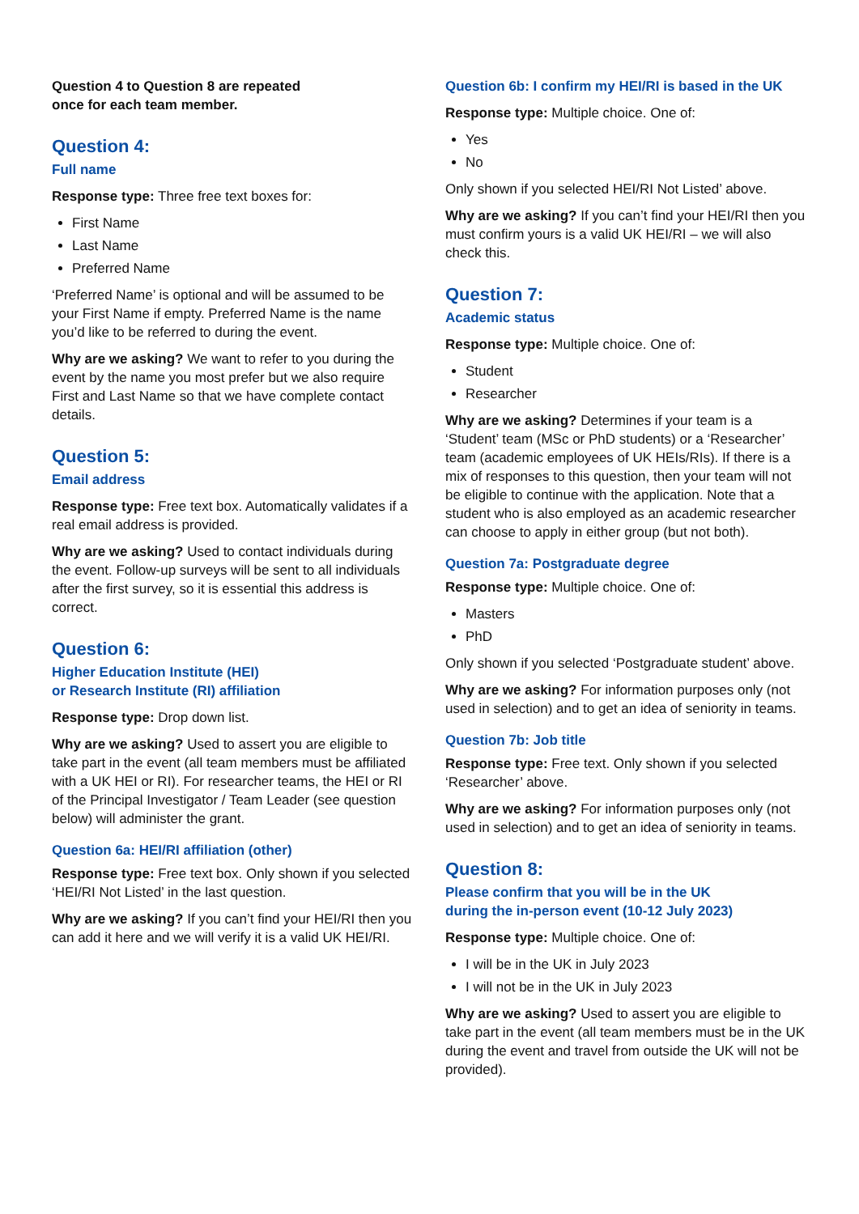Question 4 to Question 8 are repeated
once for each team member.
Question 4:
Full name
Response type: Three free text boxes for:
First Name
Last Name
Preferred Name
‘Preferred Name’ is optional and will be assumed to be your First Name if empty. Preferred Name is the name you’d like to be referred to during the event.
Why are we asking? We want to refer to you during the event by the name you most prefer but we also require First and Last Name so that we have complete contact details.
Question 5:
Email address
Response type: Free text box. Automatically validates if a real email address is provided.
Why are we asking? Used to contact individuals during the event. Follow-up surveys will be sent to all individuals after the first survey, so it is essential this address is correct.
Question 6:
Higher Education Institute (HEI)
or Research Institute (RI) affiliation
Response type: Drop down list.
Why are we asking? Used to assert you are eligible to take part in the event (all team members must be affiliated with a UK HEI or RI). For researcher teams, the HEI or RI of the Principal Investigator / Team Leader (see question below) will administer the grant.
Question 6a: HEI/RI affiliation (other)
Response type: Free text box. Only shown if you selected ‘HEI/RI Not Listed’ in the last question.
Why are we asking? If you can’t find your HEI/RI then you can add it here and we will verify it is a valid UK HEI/RI.
Question 6b: I confirm my HEI/RI is based in the UK
Response type: Multiple choice. One of:
Yes
No
Only shown if you selected HEI/RI Not Listed’ above.
Why are we asking? If you can’t find your HEI/RI then you must confirm yours is a valid UK HEI/RI – we will also check this.
Question 7:
Academic status
Response type: Multiple choice. One of:
Student
Researcher
Why are we asking? Determines if your team is a ‘Student’ team (MSc or PhD students) or a ‘Researcher’ team (academic employees of UK HEIs/RIs). If there is a mix of responses to this question, then your team will not be eligible to continue with the application. Note that a student who is also employed as an academic researcher can choose to apply in either group (but not both).
Question 7a: Postgraduate degree
Response type: Multiple choice. One of:
Masters
PhD
Only shown if you selected ‘Postgraduate student’ above.
Why are we asking? For information purposes only (not used in selection) and to get an idea of seniority in teams.
Question 7b: Job title
Response type: Free text. Only shown if you selected ‘Researcher’ above.
Why are we asking? For information purposes only (not used in selection) and to get an idea of seniority in teams.
Question 8:
Please confirm that you will be in the UK
during the in-person event (10-12 July 2023)
Response type: Multiple choice. One of:
I will be in the UK in July 2023
I will not be in the UK in July 2023
Why are we asking? Used to assert you are eligible to take part in the event (all team members must be in the UK during the event and travel from outside the UK will not be provided).